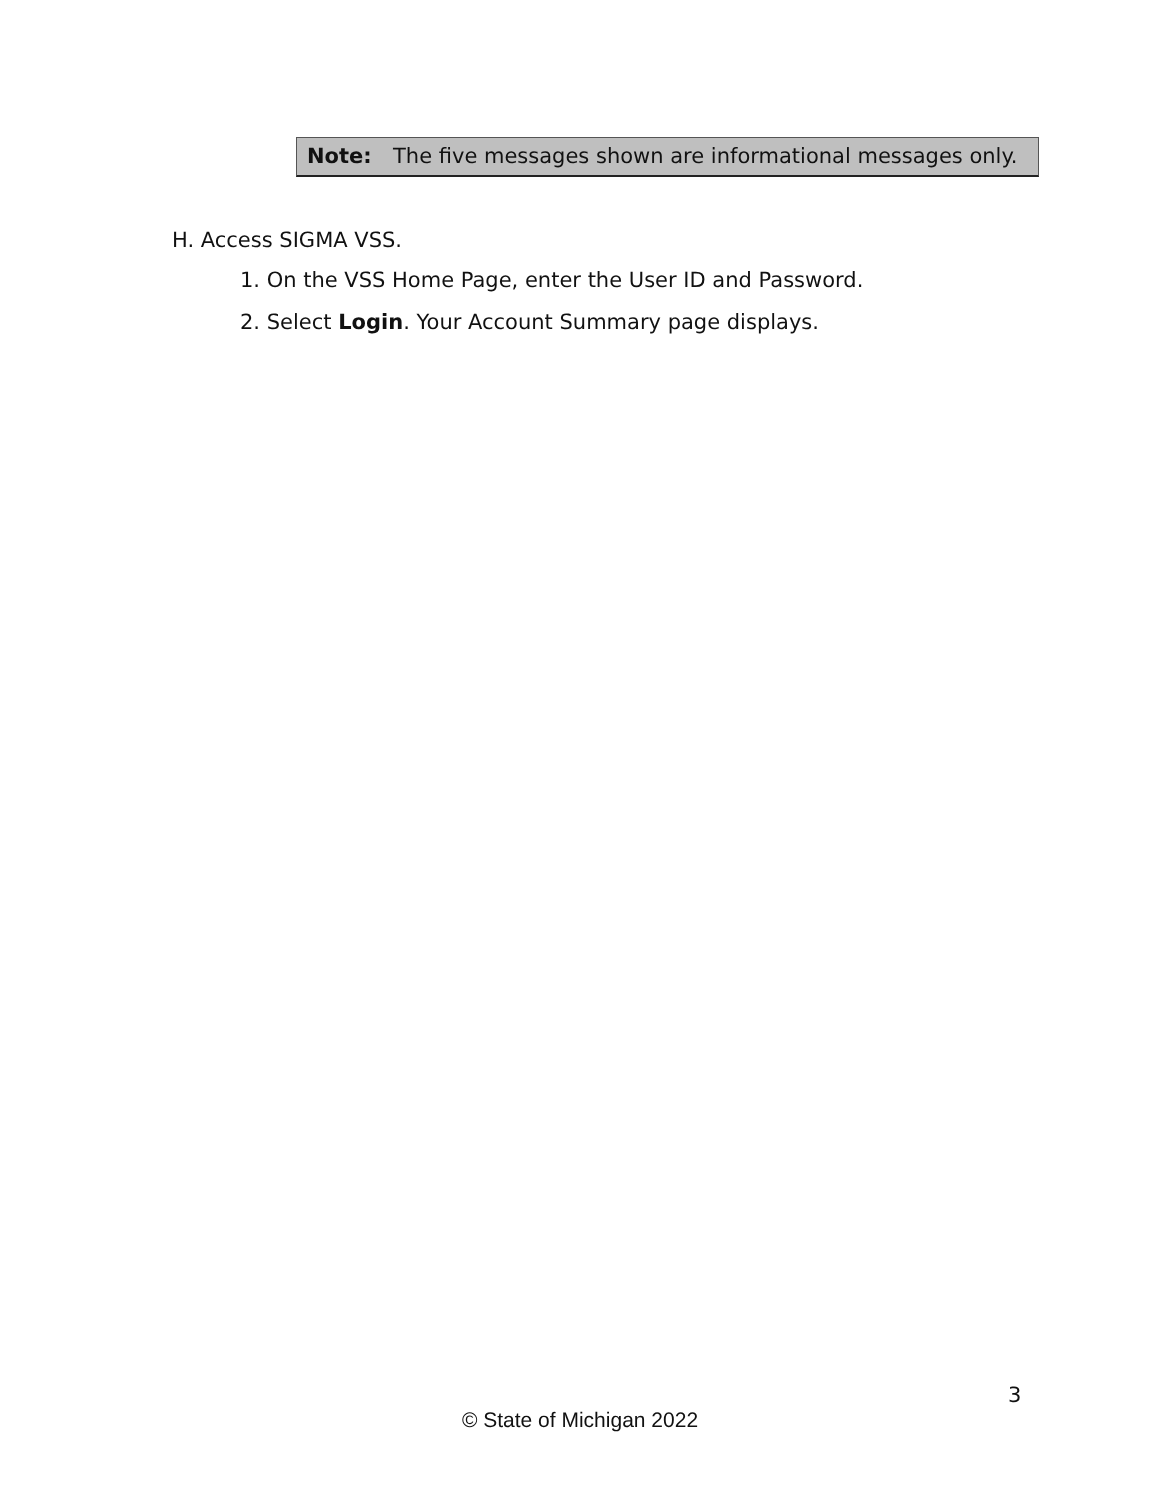Note: The five messages shown are informational messages only.
H. Access SIGMA VSS.
1. On the VSS Home Page, enter the User ID and Password.
2. Select Login. Your Account Summary page displays.
3
© State of Michigan 2022